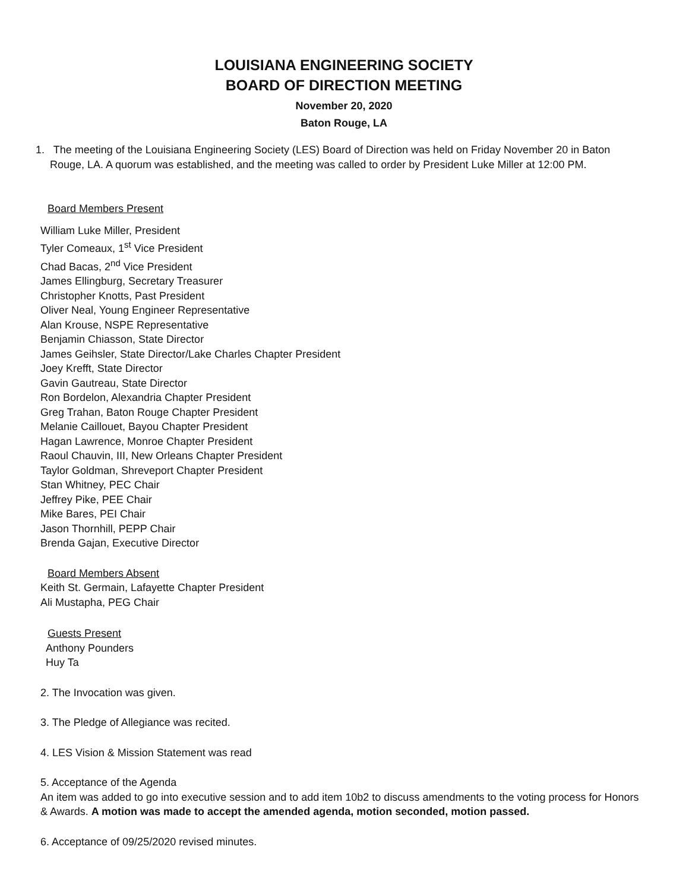LOUISIANA ENGINEERING SOCIETY
BOARD OF DIRECTION MEETING
November 20, 2020
Baton Rouge, LA
1. The meeting of the Louisiana Engineering Society (LES) Board of Direction was held on Friday November 20 in Baton Rouge, LA. A quorum was established, and the meeting was called to order by President Luke Miller at 12:00 PM.
Board Members Present
William Luke Miller, President
Tyler Comeaux, 1<sup>st</sup> Vice President
Chad Bacas, 2<sup>nd</sup> Vice President
James Ellingburg, Secretary Treasurer
Christopher Knotts, Past President
Oliver Neal, Young Engineer Representative
Alan Krouse, NSPE Representative
Benjamin Chiasson, State Director
James Geihsler, State Director/Lake Charles Chapter President
Joey Krefft, State Director
Gavin Gautreau, State Director
Ron Bordelon, Alexandria Chapter President
Greg Trahan, Baton Rouge Chapter President
Melanie Caillouet, Bayou Chapter President
Hagan Lawrence, Monroe Chapter President
Raoul Chauvin, III, New Orleans Chapter President
Taylor Goldman, Shreveport Chapter President
Stan Whitney, PEC Chair
Jeffrey Pike, PEE Chair
Mike Bares, PEI Chair
Jason Thornhill, PEPP Chair
Brenda Gajan, Executive Director
Board Members Absent
Keith St. Germain, Lafayette Chapter President
Ali Mustapha, PEG Chair
Guests Present
Anthony Pounders
Huy Ta
2. The Invocation was given.
3. The Pledge of Allegiance was recited.
4. LES Vision & Mission Statement was read
5. Acceptance of the Agenda
An item was added to go into executive session and to add item 10b2 to discuss amendments to the voting process for Honors & Awards. A motion was made to accept the amended agenda, motion seconded, motion passed.
6. Acceptance of 09/25/2020 revised minutes.